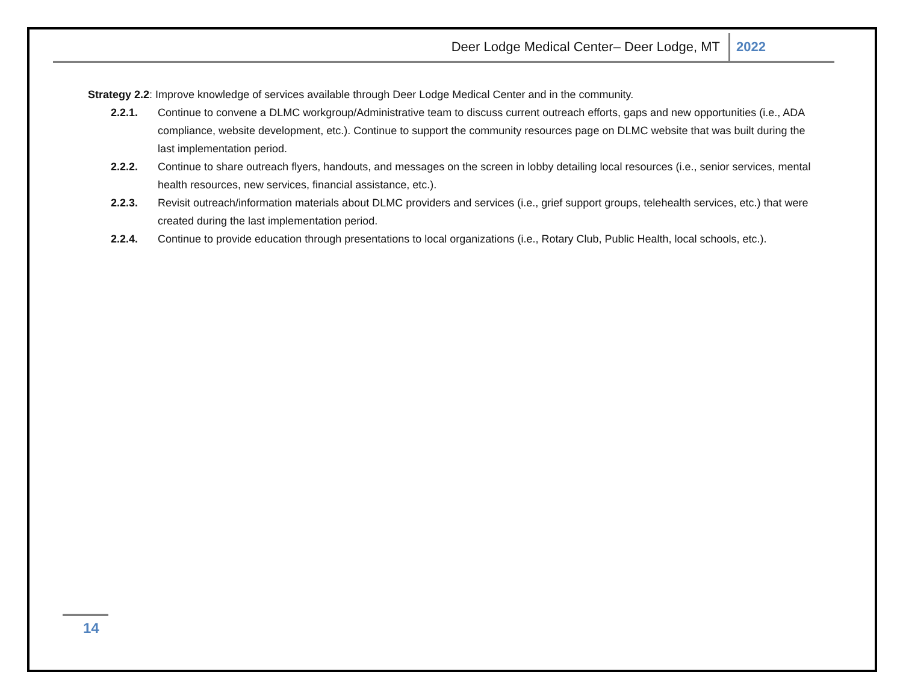Deer Lodge Medical Center– Deer Lodge, MT 2022
Strategy 2.2: Improve knowledge of services available through Deer Lodge Medical Center and in the community.
2.2.1. Continue to convene a DLMC workgroup/Administrative team to discuss current outreach efforts, gaps and new opportunities (i.e., ADA compliance, website development, etc.). Continue to support the community resources page on DLMC website that was built during the last implementation period.
2.2.2. Continue to share outreach flyers, handouts, and messages on the screen in lobby detailing local resources (i.e., senior services, mental health resources, new services, financial assistance, etc.).
2.2.3. Revisit outreach/information materials about DLMC providers and services (i.e., grief support groups, telehealth services, etc.) that were created during the last implementation period.
2.2.4. Continue to provide education through presentations to local organizations (i.e., Rotary Club, Public Health, local schools, etc.).
14